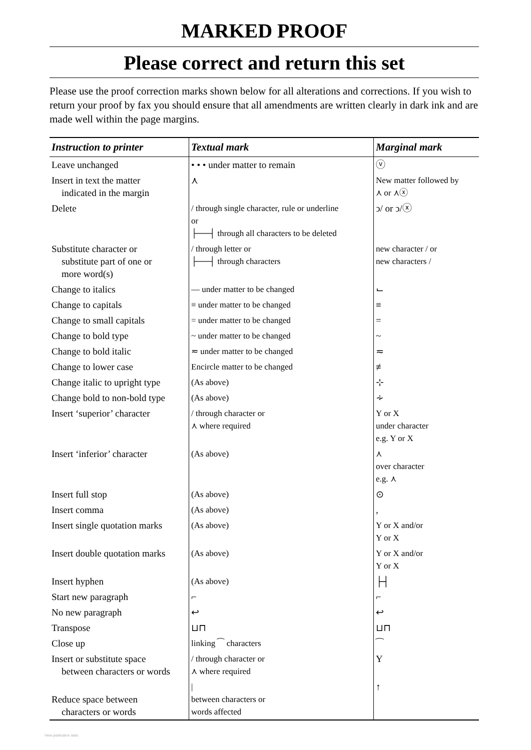MARKED PROOF
Please correct and return this set
Please use the proof correction marks shown below for all alterations and corrections. If you wish to return your proof by fax you should ensure that all amendments are written clearly in dark ink and are made well within the page margins.
| Instruction to printer | Textual mark | Marginal mark |
| --- | --- | --- |
| Leave unchanged | • • • under matter to remain | ⓥ |
| Insert in text the matter indicated in the margin | ⋏ | New matter followed by ⋏ or ⋏ⓧ |
| Delete | / through single character, rule or underline or ├──┤ through all characters to be deleted | ↄ/ or ↄ/ⓧ |
| Substitute character or substitute part of one or more word(s) | / through letter or ├──┤ through characters | new character / or new characters / |
| Change to italics | — under matter to be changed | ⌙ |
| Change to capitals | ≡ under matter to be changed | ≡ |
| Change to small capitals | = under matter to be changed | = |
| Change to bold type | ~ under matter to be changed | ~ |
| Change to bold italic | ≂ under matter to be changed | ≂ |
| Change to lower case | Encircle matter to be changed | ≢ |
| Change italic to upright type | (As above) | ⊹ |
| Change bold to non-bold type | (As above) | ∻ |
| Insert ‘superior’ character | / through character or ⋏ where required | Y or X under character e.g. Y or X |
| Insert ‘inferior’ character | (As above) | ⋏ over character e.g. ⋏ |
| Insert full stop | (As above) | ⊙ |
| Insert comma | (As above) | , |
| Insert single quotation marks | (As above) | Y or X and/or Y or X |
| Insert double quotation marks | (As above) | Y or X and/or Y or X |
| Insert hyphen | (As above) | ├┤ |
| Start new paragraph | ⌐ | ⌐ |
| No new paragraph | ↩ | ↩ |
| Transpose | ⊔⊓ | ⊔⊓ |
| Close up | linking ⁀ characters | ⁀ |
| Insert or substitute space between characters or words | / through character or ⋏ where required | Y |
| Reduce space between characters or words | / between characters or words affected | ↑ |
View publication stats